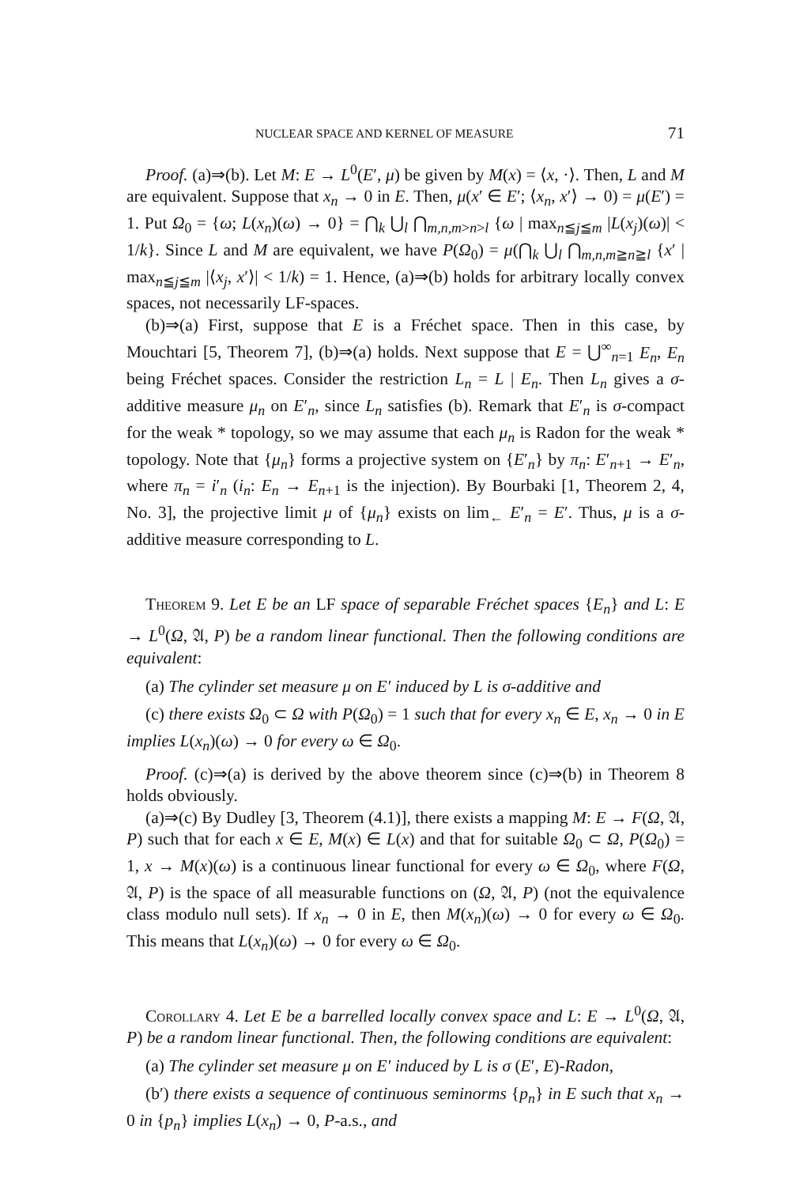NUCLEAR SPACE AND KERNEL OF MEASURE 71
Proof. (a)⇒(b). Let M: E → L<sup>0</sup>(E′, μ) be given by M(x) = ⟨x, ·⟩. Then, L and M are equivalent. Suppose that x<sub>n</sub> → 0 in E. Then, μ(x′ ∈ E′; ⟨x<sub>n</sub>, x′⟩ → 0) = μ(E′) = 1. Put Ω<sub>0</sub> = {ω; L(x<sub>n</sub>)(ω) → 0} = ⋂<sub>k</sub> ⋃<sub>l</sub> ⋂<sub>m,n,m>n>l</sub> {ω | max<sub>n≦j≦m</sub> |L(x<sub>j</sub>)(ω)| < 1/k}. Since L and M are equivalent, we have P(Ω<sub>0</sub>) = μ(⋂<sub>k</sub> ⋃<sub>l</sub> ⋂<sub>m,n,m≧n≧l</sub> {x′ | max<sub>n≦j≦m</sub> |⟨x<sub>j</sub>, x′⟩| < 1/k) = 1. Hence, (a)⇒(b) holds for arbitrary locally convex spaces, not necessarily LF-spaces.
(b)⇒(a) First, suppose that E is a Fréchet space. Then in this case, by Mouchtari [5, Theorem 7], (b)⇒(a) holds. Next suppose that E = ⋃<sup>∞</sup><sub>n=1</sub> E<sub>n</sub>, E<sub>n</sub> being Fréchet spaces. Consider the restriction L<sub>n</sub> = L | E<sub>n</sub>. Then L<sub>n</sub> gives a σ-additive measure μ<sub>n</sub> on E′<sub>n</sub>, since L<sub>n</sub> satisfies (b). Remark that E′<sub>n</sub> is σ-compact for the weak * topology, so we may assume that each μ<sub>n</sub> is Radon for the weak * topology. Note that {μ<sub>n</sub>} forms a projective system on {E′<sub>n</sub>} by π<sub>n</sub>: E′<sub>n+1</sub> → E′<sub>n</sub>, where π<sub>n</sub> = i′<sub>n</sub> (i<sub>n</sub>: E<sub>n</sub> → E<sub>n+1</sub> is the injection). By Bourbaki [1, Theorem 2, 4, No. 3], the projective limit μ of {μ<sub>n</sub>} exists on lim<sub>←</sub> E′<sub>n</sub> = E′. Thus, μ is a σ-additive measure corresponding to L.
Theorem 9. Let E be an LF space of separable Fréchet spaces {E<sub>n</sub>} and L: E → L<sup>0</sup>(Ω, 𝔄, P) be a random linear functional. Then the following conditions are equivalent:
(a) The cylinder set measure μ on E′ induced by L is σ-additive and
(c) there exists Ω<sub>0</sub> ⊂ Ω with P(Ω<sub>0</sub>) = 1 such that for every x<sub>n</sub> ∈ E, x<sub>n</sub> → 0 in E implies L(x<sub>n</sub>)(ω) → 0 for every ω ∈ Ω<sub>0</sub>.
Proof. (c)⇒(a) is derived by the above theorem since (c)⇒(b) in Theorem 8 holds obviously.
(a)⇒(c) By Dudley [3, Theorem (4.1)], there exists a mapping M: E → F(Ω, 𝔄, P) such that for each x ∈ E, M(x) ∈ L(x) and that for suitable Ω<sub>0</sub> ⊂ Ω, P(Ω<sub>0</sub>) = 1, x → M(x)(ω) is a continuous linear functional for every ω ∈ Ω<sub>0</sub>, where F(Ω, 𝔄, P) is the space of all measurable functions on (Ω, 𝔄, P) (not the equivalence class modulo null sets). If x<sub>n</sub> → 0 in E, then M(x<sub>n</sub>)(ω) → 0 for every ω ∈ Ω<sub>0</sub>. This means that L(x<sub>n</sub>)(ω) → 0 for every ω ∈ Ω<sub>0</sub>.
Corollary 4. Let E be a barrelled locally convex space and L: E → L<sup>0</sup>(Ω, 𝔄, P) be a random linear functional. Then, the following conditions are equivalent:
(a) The cylinder set measure μ on E′ induced by L is σ (E′, E)-Radon,
(b′) there exists a sequence of continuous seminorms {p<sub>n</sub>} in E such that x<sub>n</sub> → 0 in {p<sub>n</sub>} implies L(x<sub>n</sub>) → 0, P-a.s., and